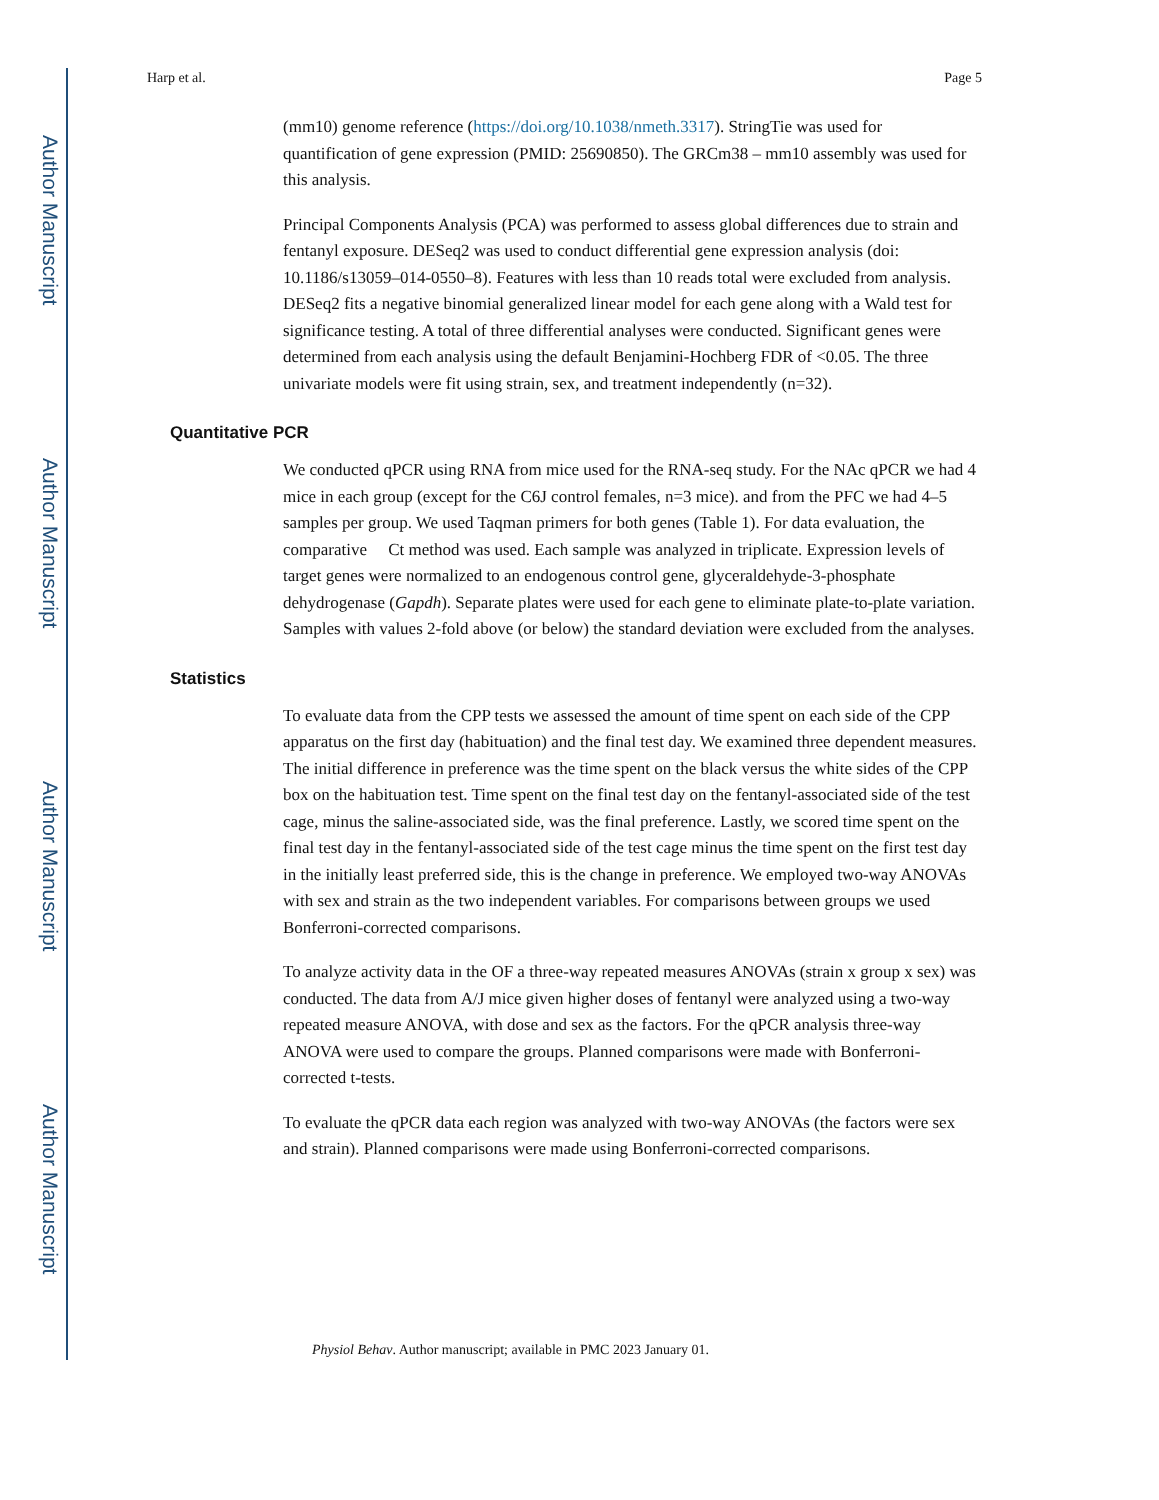Author Manuscript
Author Manuscript
Author Manuscript
Author Manuscript
Harp et al. Page 5
(mm10) genome reference (https://doi.org/10.1038/nmeth.3317). StringTie was used for quantification of gene expression (PMID: 25690850). The GRCm38 – mm10 assembly was used for this analysis.
Principal Components Analysis (PCA) was performed to assess global differences due to strain and fentanyl exposure. DESeq2 was used to conduct differential gene expression analysis (doi: 10.1186/s13059–014-0550–8). Features with less than 10 reads total were excluded from analysis. DESeq2 fits a negative binomial generalized linear model for each gene along with a Wald test for significance testing. A total of three differential analyses were conducted. Significant genes were determined from each analysis using the default Benjamini-Hochberg FDR of <0.05. The three univariate models were fit using strain, sex, and treatment independently (n=32).
Quantitative PCR
We conducted qPCR using RNA from mice used for the RNA-seq study. For the NAc qPCR we had 4 mice in each group (except for the C6J control females, n=3 mice). and from the PFC we had 4–5 samples per group. We used Taqman primers for both genes (Table 1). For data evaluation, the comparative Ct method was used. Each sample was analyzed in triplicate. Expression levels of target genes were normalized to an endogenous control gene, glyceraldehyde-3-phosphate dehydrogenase (Gapdh). Separate plates were used for each gene to eliminate plate-to-plate variation. Samples with values 2-fold above (or below) the standard deviation were excluded from the analyses.
Statistics
To evaluate data from the CPP tests we assessed the amount of time spent on each side of the CPP apparatus on the first day (habituation) and the final test day. We examined three dependent measures. The initial difference in preference was the time spent on the black versus the white sides of the CPP box on the habituation test. Time spent on the final test day on the fentanyl-associated side of the test cage, minus the saline-associated side, was the final preference. Lastly, we scored time spent on the final test day in the fentanyl-associated side of the test cage minus the time spent on the first test day in the initially least preferred side, this is the change in preference. We employed two-way ANOVAs with sex and strain as the two independent variables. For comparisons between groups we used Bonferroni-corrected comparisons.
To analyze activity data in the OF a three-way repeated measures ANOVAs (strain x group x sex) was conducted. The data from A/J mice given higher doses of fentanyl were analyzed using a two-way repeated measure ANOVA, with dose and sex as the factors. For the qPCR analysis three-way ANOVA were used to compare the groups. Planned comparisons were made with Bonferroni-corrected t-tests.
To evaluate the qPCR data each region was analyzed with two-way ANOVAs (the factors were sex and strain). Planned comparisons were made using Bonferroni-corrected comparisons.
Physiol Behav. Author manuscript; available in PMC 2023 January 01.